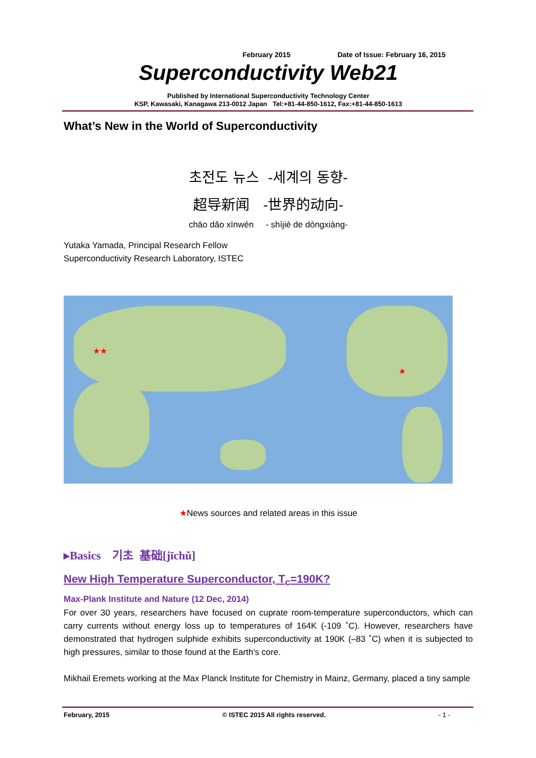February 2015 Date of Issue: February 16, 2015
Superconductivity Web21
Published by International Superconductivity Technology Center
KSP, Kawasaki, Kanagawa 213-0012 Japan Tel:+81-44-850-1612, Fax:+81-44-850-1613
What’s New in the World of Superconductivity
초전도 뉴스 -세계의 동향-
超导新闻 -世界的动向-
chāo dǎo xīnwén - shìjiè de dòngxiàng-
Yutaka Yamada, Principal Research Fellow
Superconductivity Research Laboratory, ISTEC
★★
★
★News sources and related areas in this issue
▸Basics 기초 基础[jīchǔ]
New High Temperature Superconductor, T<sub>c</sub>=190K?
Max-Plank Institute and Nature (12 Dec, 2014)
For over 30 years, researchers have focused on cuprate room-temperature superconductors, which can carry currents without energy loss up to temperatures of 164K (-109 ˚C). However, researchers have demonstrated that hydrogen sulphide exhibits superconductivity at 190K (–83 ˚C) when it is subjected to high pressures, similar to those found at the Earth’s core.
Mikhail Eremets working at the Max Planck Institute for Chemistry in Mainz, Germany, placed a tiny sample
February, 2015 © ISTEC 2015 All rights reserved. - 1 -